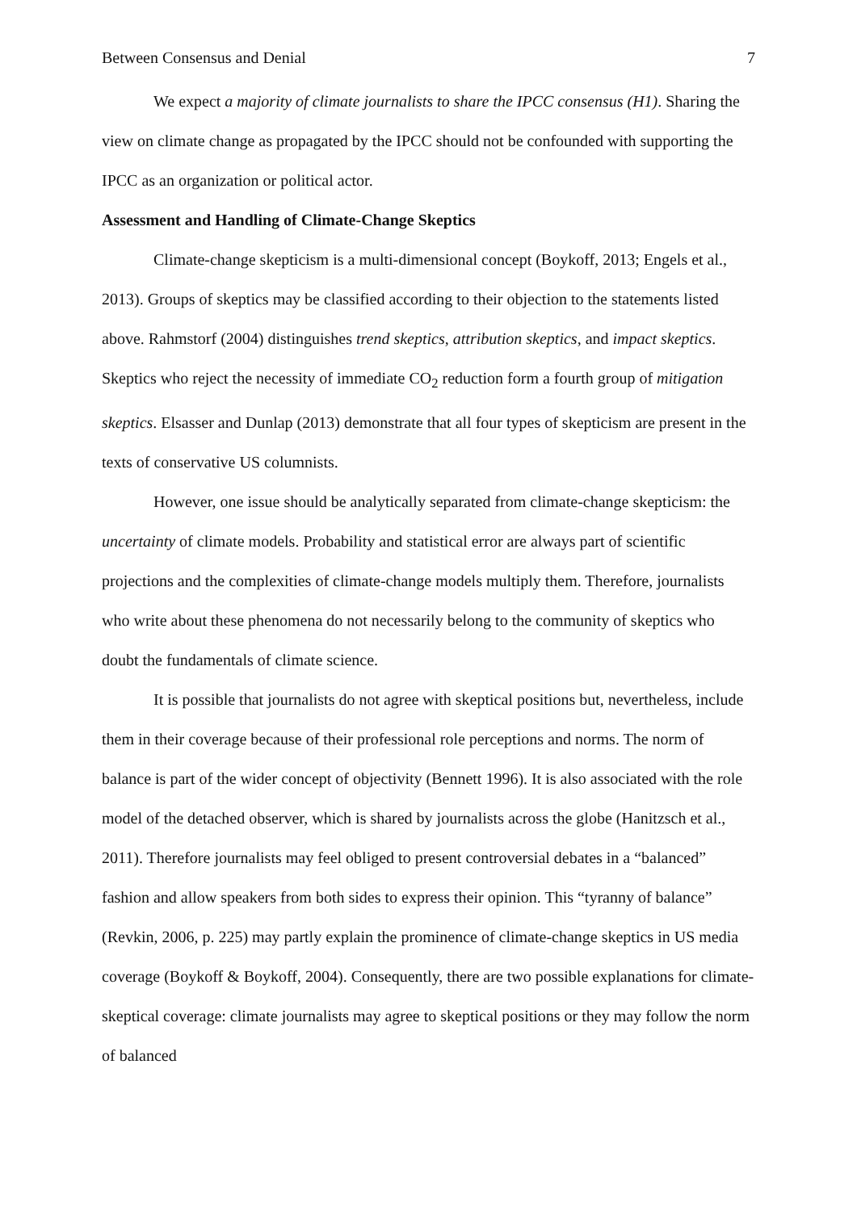Between Consensus and Denial 7
We expect a majority of climate journalists to share the IPCC consensus (H1). Sharing the view on climate change as propagated by the IPCC should not be confounded with supporting the IPCC as an organization or political actor.
Assessment and Handling of Climate-Change Skeptics
Climate-change skepticism is a multi-dimensional concept (Boykoff, 2013; Engels et al., 2013). Groups of skeptics may be classified according to their objection to the statements listed above. Rahmstorf (2004) distinguishes trend skeptics, attribution skeptics, and impact skeptics. Skeptics who reject the necessity of immediate CO<sub>2</sub> reduction form a fourth group of mitigation skeptics. Elsasser and Dunlap (2013) demonstrate that all four types of skepticism are present in the texts of conservative US columnists.
However, one issue should be analytically separated from climate-change skepticism: the uncertainty of climate models. Probability and statistical error are always part of scientific projections and the complexities of climate-change models multiply them. Therefore, journalists who write about these phenomena do not necessarily belong to the community of skeptics who doubt the fundamentals of climate science.
It is possible that journalists do not agree with skeptical positions but, nevertheless, include them in their coverage because of their professional role perceptions and norms. The norm of balance is part of the wider concept of objectivity (Bennett 1996). It is also associated with the role model of the detached observer, which is shared by journalists across the globe (Hanitzsch et al., 2011). Therefore journalists may feel obliged to present controversial debates in a “balanced” fashion and allow speakers from both sides to express their opinion. This “tyranny of balance” (Revkin, 2006, p. 225) may partly explain the prominence of climate-change skeptics in US media coverage (Boykoff & Boykoff, 2004). Consequently, there are two possible explanations for climate-skeptical coverage: climate journalists may agree to skeptical positions or they may follow the norm of balanced